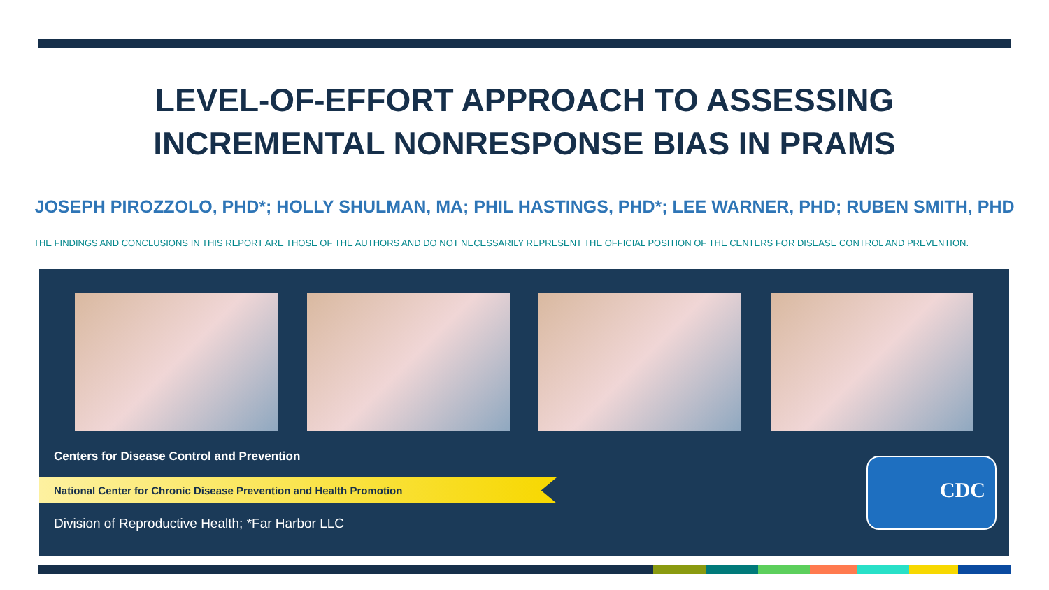LEVEL-OF-EFFORT APPROACH TO ASSESSING
INCREMENTAL NONRESPONSE BIAS IN PRAMS
JOSEPH PIROZZOLO, PHD*; HOLLY SHULMAN, MA; PHIL HASTINGS, PHD*; LEE WARNER, PHD; RUBEN SMITH, PHD
THE FINDINGS AND CONCLUSIONS IN THIS REPORT ARE THOSE OF THE AUTHORS AND DO NOT NECESSARILY REPRESENT THE OFFICIAL POSITION OF THE CENTERS FOR DISEASE CONTROL AND PREVENTION.
Centers for Disease Control and Prevention
National Center for Chronic Disease Prevention and Health Promotion
Division of Reproductive Health; *Far Harbor LLC
CDC